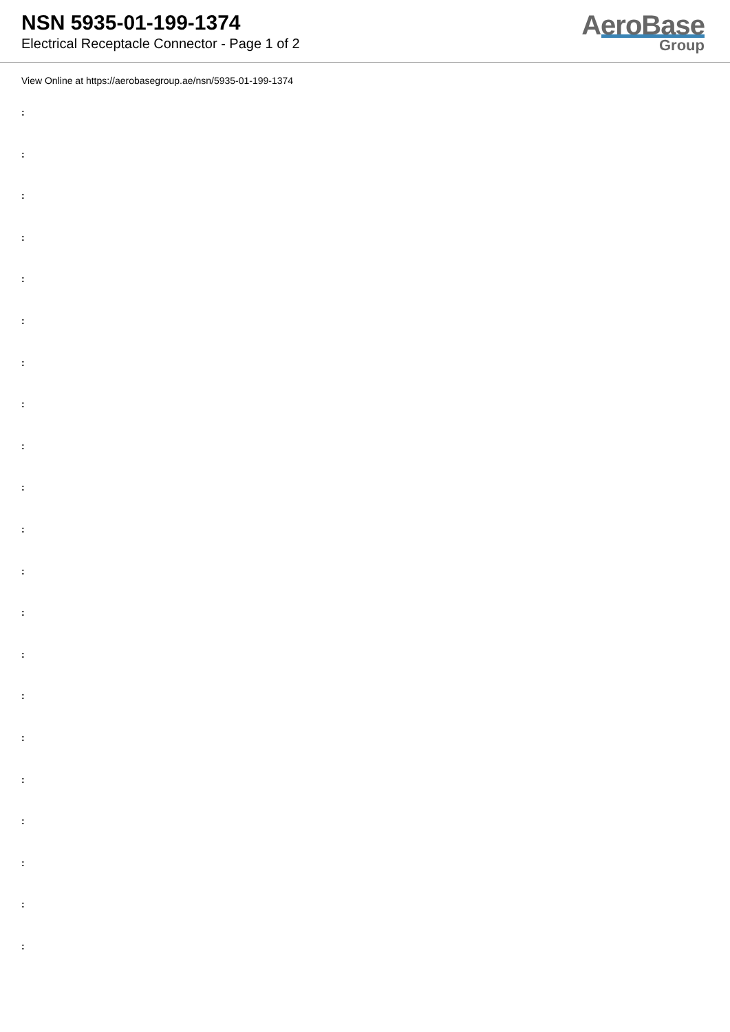NSN 5935-01-199-1374
Electrical Receptacle Connector - Page 1 of 2
AeroBase
Group
View Online at https://aerobasegroup.ae/nsn/5935-01-199-1374
:
:
:
:
:
:
:
:
:
:
:
:
:
:
:
:
:
:
:
:
: